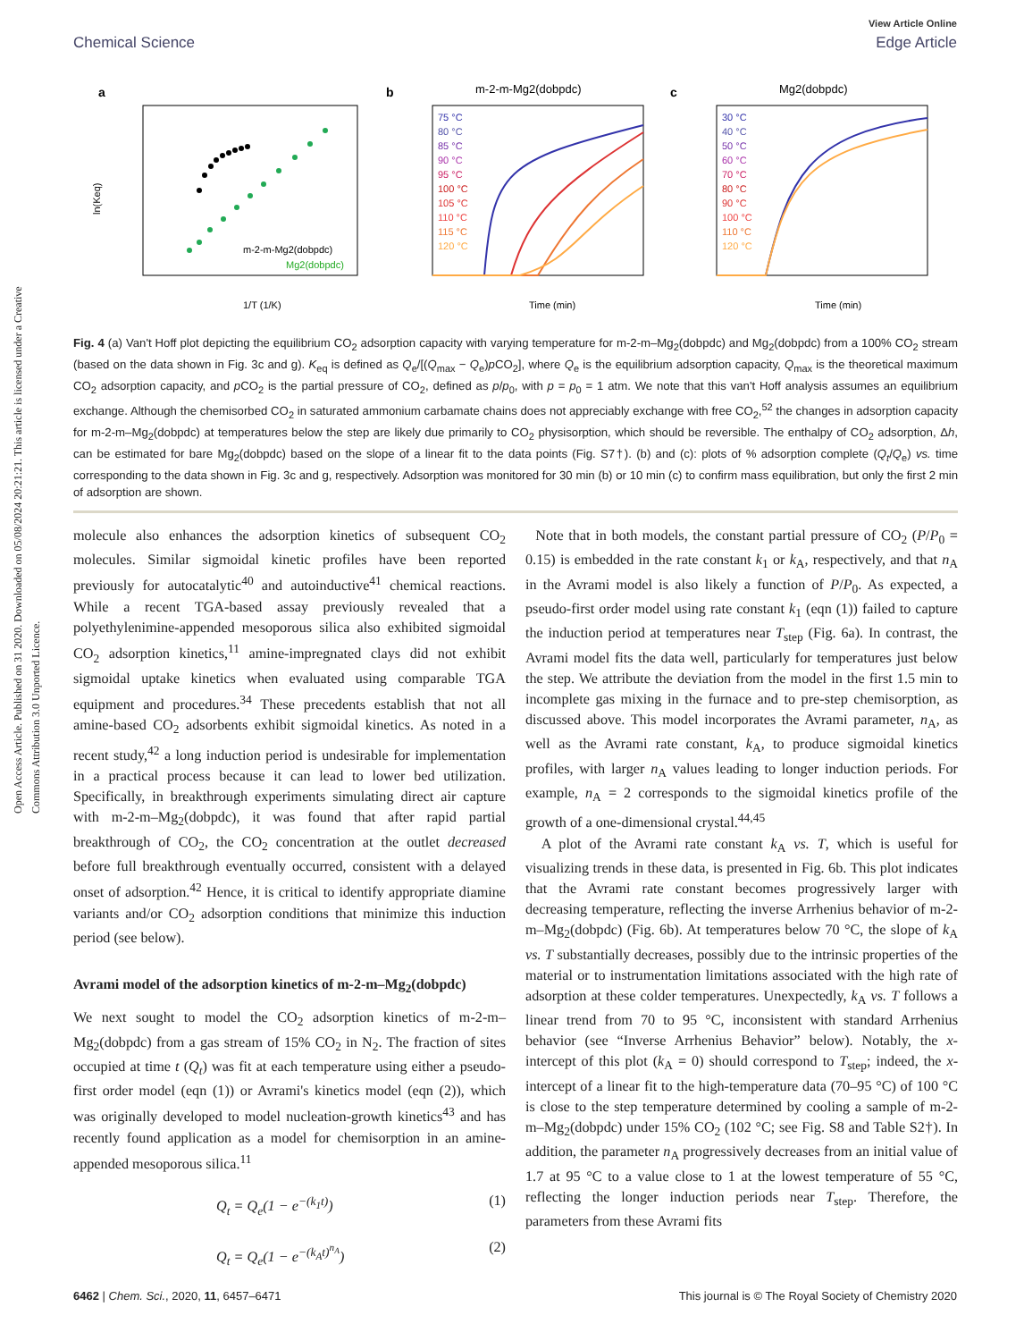View Article Online
Chemical Science Edge Article
Open Access Article. Published on 31 2020. Downloaded on 05/08/2024 20:21:21. This article is licensed under a Creative Commons Attribution 3.0 Unported Licence.
a
1/T (1/K)
ln(Keq)
m-2-m-Mg2(dobpdc)
Mg2(dobpdc)
b
m-2-m-Mg2(dobpdc)
Time (min)
75 °C
80 °C
85 °C
90 °C
95 °C
100 °C
105 °C
110 °C
115 °C
120 °C
c
Mg2(dobpdc)
Time (min)
30 °C
40 °C
50 °C
60 °C
70 °C
80 °C
90 °C
100 °C
110 °C
120 °C
Fig. 4 (a) Van't Hoff plot depicting the equilibrium CO<sub>2</sub> adsorption capacity with varying temperature for m-2-m–Mg<sub>2</sub>(dobpdc) and Mg<sub>2</sub>(dobpdc) from a 100% CO<sub>2</sub> stream (based on the data shown in Fig. 3c and g). K<sub>eq</sub> is defined as Q<sub>e</sub>/[(Q<sub>max</sub> − Q<sub>e</sub>)p CO<sub>2</sub>], where Q<sub>e</sub> is the equilibrium adsorption capacity, Q<sub>max</sub> is the theoretical maximum CO<sub>2</sub> adsorption capacity, and p CO<sub>2</sub> is the partial pressure of CO<sub>2</sub>, defined as p/p<sub>0</sub>, with p = p<sub>0</sub> = 1 atm. We note that this van't Hoff analysis assumes an equilibrium exchange. Although the chemisorbed CO<sub>2</sub> in saturated ammonium carbamate chains does not appreciably exchange with free CO<sub>2</sub>,<sup>52</sup> the changes in adsorption capacity for m-2-m–Mg<sub>2</sub>(dobpdc) at temperatures below the step are likely due primarily to CO<sub>2</sub> physisorption, which should be reversible. The enthalpy of CO<sub>2</sub> adsorption, Δh, can be estimated for bare Mg<sub>2</sub>(dobpdc) based on the slope of a linear fit to the data points (Fig. S7†). (b) and (c): plots of % adsorption complete (Q<sub>t</sub>/Q<sub>e</sub>) vs. time corresponding to the data shown in Fig. 3c and g, respectively. Adsorption was monitored for 30 min (b) or 10 min (c) to confirm mass equilibration, but only the first 2 min of adsorption are shown.
molecule also enhances the adsorption kinetics of subsequent CO<sub>2</sub> molecules. Similar sigmoidal kinetic profiles have been reported previously for autocatalytic<sup>40</sup> and autoinductive<sup>41</sup> chemical reactions. While a recent TGA-based assay previously revealed that a polyethylenimine-appended mesoporous silica also exhibited sigmoidal CO<sub>2</sub> adsorption kinetics,<sup>11</sup> amine-impregnated clays did not exhibit sigmoidal uptake kinetics when evaluated using comparable TGA equipment and procedures.<sup>34</sup> These precedents establish that not all amine-based CO<sub>2</sub> adsorbents exhibit sigmoidal kinetics. As noted in a recent study,<sup>42</sup> a long induction period is undesirable for implementation in a practical process because it can lead to lower bed utilization. Specifically, in breakthrough experiments simulating direct air capture with m-2-m–Mg<sub>2</sub>(dobpdc), it was found that after rapid partial breakthrough of CO<sub>2</sub>, the CO<sub>2</sub> concentration at the outlet decreased before full breakthrough eventually occurred, consistent with a delayed onset of adsorption.<sup>42</sup> Hence, it is critical to identify appropriate diamine variants and/or CO<sub>2</sub> adsorption conditions that minimize this induction period (see below).
Avrami model of the adsorption kinetics of m-2-m–Mg<sub>2</sub>(dobpdc)
We next sought to model the CO<sub>2</sub> adsorption kinetics of m-2-m–Mg<sub>2</sub>(dobpdc) from a gas stream of 15% CO<sub>2</sub> in N<sub>2</sub>. The fraction of sites occupied at time t (Q<sub>t</sub>) was fit at each temperature using either a pseudo-first order model (eqn (1)) or Avrami's kinetics model (eqn (2)), which was originally developed to model nucleation-growth kinetics<sup>43</sup> and has recently found application as a model for chemisorption in an amine-appended mesoporous silica.<sup>11</sup>
Q<sub>t</sub> = Q<sub>e</sub>(1 − e<sup>−(k<sub>1</sub>t)</sup>) (1)
Q<sub>t</sub> = Q<sub>e</sub>(1 − e<sup>−(k<sub>A</sub>t)<sup>n<sub>A</sub></sup></sup>) (2)
Note that in both models, the constant partial pressure of CO<sub>2</sub> (P/P<sub>0</sub> = 0.15) is embedded in the rate constant k<sub>1</sub> or k<sub>A</sub>, respectively, and that n<sub>A</sub> in the Avrami model is also likely a function of P/P<sub>0</sub>. As expected, a pseudo-first order model using rate constant k<sub>1</sub> (eqn (1)) failed to capture the induction period at temperatures near T<sub>step</sub> (Fig. 6a). In contrast, the Avrami model fits the data well, particularly for temperatures just below the step. We attribute the deviation from the model in the first 1.5 min to incomplete gas mixing in the furnace and to pre-step chemisorption, as discussed above. This model incorporates the Avrami parameter, n<sub>A</sub>, as well as the Avrami rate constant, k<sub>A</sub>, to produce sigmoidal kinetics profiles, with larger n<sub>A</sub> values leading to longer induction periods. For example, n<sub>A</sub> = 2 corresponds to the sigmoidal kinetics profile of the growth of a one-dimensional crystal.<sup>44,45</sup>
A plot of the Avrami rate constant k<sub>A</sub> vs. T, which is useful for visualizing trends in these data, is presented in Fig. 6b. This plot indicates that the Avrami rate constant becomes progressively larger with decreasing temperature, reflecting the inverse Arrhenius behavior of m-2-m–Mg<sub>2</sub>(dobpdc) (Fig. 6b). At temperatures below 70 °C, the slope of k<sub>A</sub> vs. T substantially decreases, possibly due to the intrinsic properties of the material or to instrumentation limitations associated with the high rate of adsorption at these colder temperatures. Unexpectedly, k<sub>A</sub> vs. T follows a linear trend from 70 to 95 °C, inconsistent with standard Arrhenius behavior (see “Inverse Arrhenius Behavior” below). Notably, the x-intercept of this plot (k<sub>A</sub> = 0) should correspond to T<sub>step</sub>; indeed, the x-intercept of a linear fit to the high-temperature data (70–95 °C) of 100 °C is close to the step temperature determined by cooling a sample of m-2-m–Mg<sub>2</sub>(dobpdc) under 15% CO<sub>2</sub> (102 °C; see Fig. S8 and Table S2†). In addition, the parameter n<sub>A</sub> progressively decreases from an initial value of 1.7 at 95 °C to a value close to 1 at the lowest temperature of 55 °C, reflecting the longer induction periods near T<sub>step</sub>. Therefore, the parameters from these Avrami fits
6462 | Chem. Sci., 2020, 11, 6457–6471 This journal is © The Royal Society of Chemistry 2020